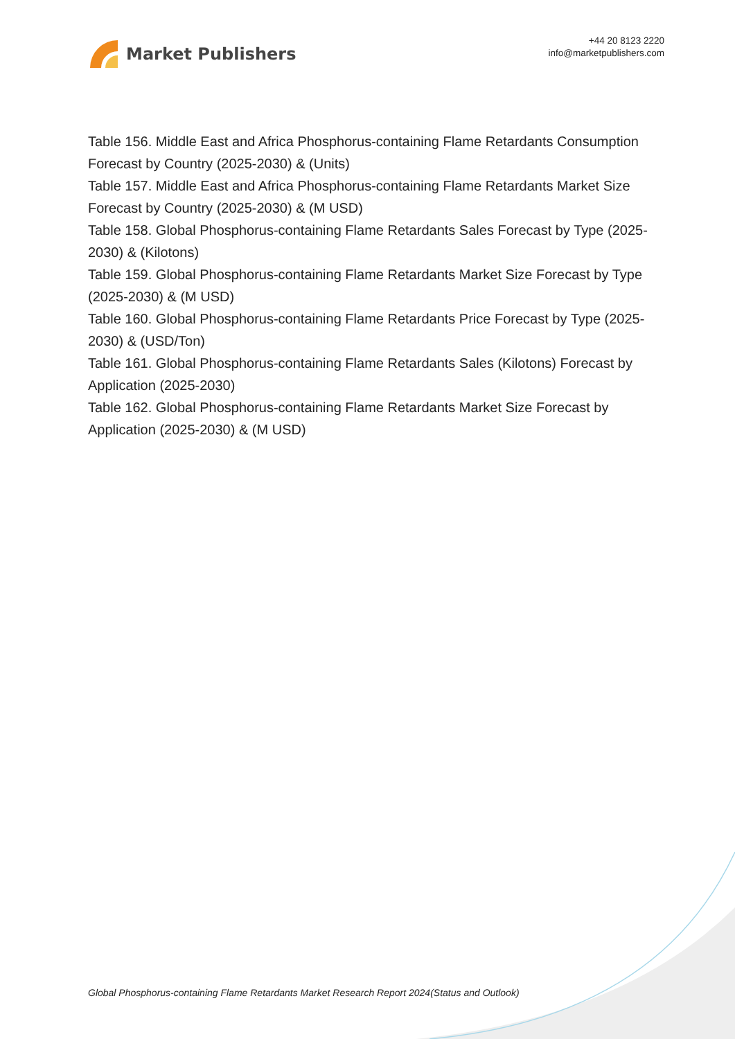Market Publishers
+44 20 8123 2220
info@marketpublishers.com
Table 156. Middle East and Africa Phosphorus-containing Flame Retardants Consumption Forecast by Country (2025-2030) & (Units)
Table 157. Middle East and Africa Phosphorus-containing Flame Retardants Market Size Forecast by Country (2025-2030) & (M USD)
Table 158. Global Phosphorus-containing Flame Retardants Sales Forecast by Type (2025-2030) & (Kilotons)
Table 159. Global Phosphorus-containing Flame Retardants Market Size Forecast by Type (2025-2030) & (M USD)
Table 160. Global Phosphorus-containing Flame Retardants Price Forecast by Type (2025-2030) & (USD/Ton)
Table 161. Global Phosphorus-containing Flame Retardants Sales (Kilotons) Forecast by Application (2025-2030)
Table 162. Global Phosphorus-containing Flame Retardants Market Size Forecast by Application (2025-2030) & (M USD)
Global Phosphorus-containing Flame Retardants Market Research Report 2024(Status and Outlook)